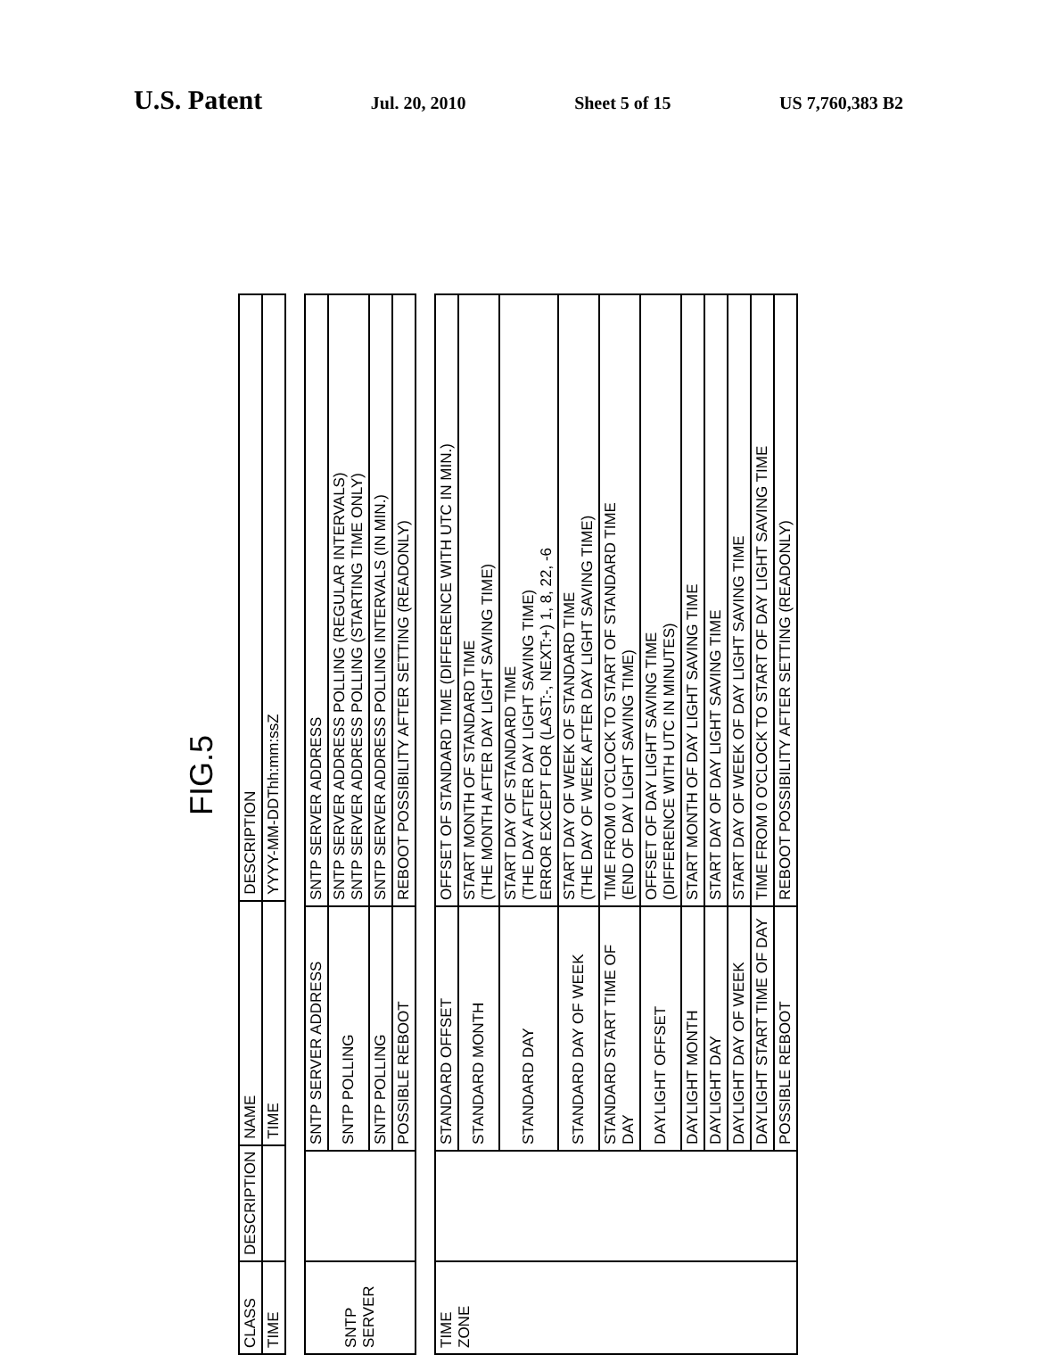U.S. Patent
Jul. 20, 2010 Sheet 5 of 15 US 7,760,383 B2
FIG.5
| CLASS | DESCRIPTION | NAME | DESCRIPTION |
| --- | --- | --- | --- |
| TIME | | TIME | YYYY-MM-DDThh:mm:ssZ |
| SNTP SERVER | | SNTP SERVER ADDRESS | SNTP SERVER ADDRESS |
| | | SNTP POLLING | SNTP SERVER ADDRESS POLLING (REGULAR INTERVALS) SNTP SERVER ADDRESS POLLING (STARTING TIME ONLY) |
| | | SNTP POLLING | SNTP SERVER ADDRESS POLLING INTERVALS (IN MIN.) |
| | | POSSIBLE REBOOT | REBOOT POSSIBILITY AFTER SETTING (READONLY) |
| TIME ZONE | | STANDARD OFFSET | OFFSET OF STANDARD TIME (DIFFERENCE WITH UTC IN MIN.) |
| | | STANDARD MONTH | START MONTH OF STANDARD TIME (THE MONTH AFTER DAY LIGHT SAVING TIME) |
| | | STANDARD DAY | START DAY OF STANDARD TIME (THE DAY AFTER DAY LIGHT SAVING TIME) ERROR EXCEPT FOR (LAST:-, NEXT:+) 1, 8, 22, -6 |
| | | STANDARD DAY OF WEEK | START DAY OF WEEK OF STANDARD TIME (THE DAY OF WEEK AFTER DAY LIGHT SAVING TIME) |
| | | STANDARD START TIME OF DAY | TIME FROM 0 O'CLOCK TO START OF STANDARD TIME (END OF DAY LIGHT SAVING TIME) |
| | | DAYLIGHT OFFSET | OFFSET OF DAY LIGHT SAVING TIME (DIFFERENCE WITH UTC IN MINUTES) |
| | | DAYLIGHT MONTH | START MONTH OF DAY LIGHT SAVING TIME |
| | | DAYLIGHT DAY | START DAY OF DAY LIGHT SAVING TIME |
| | | DAYLIGHT DAY OF WEEK | START DAY OF WEEK OF DAY LIGHT SAVING TIME |
| | | DAYLIGHT START TIME OF DAY | TIME FROM 0 O'CLOCK TO START OF DAY LIGHT SAVING TIME |
| | | POSSIBLE REBOOT | REBOOT POSSIBILITY AFTER SETTING (READONLY) |